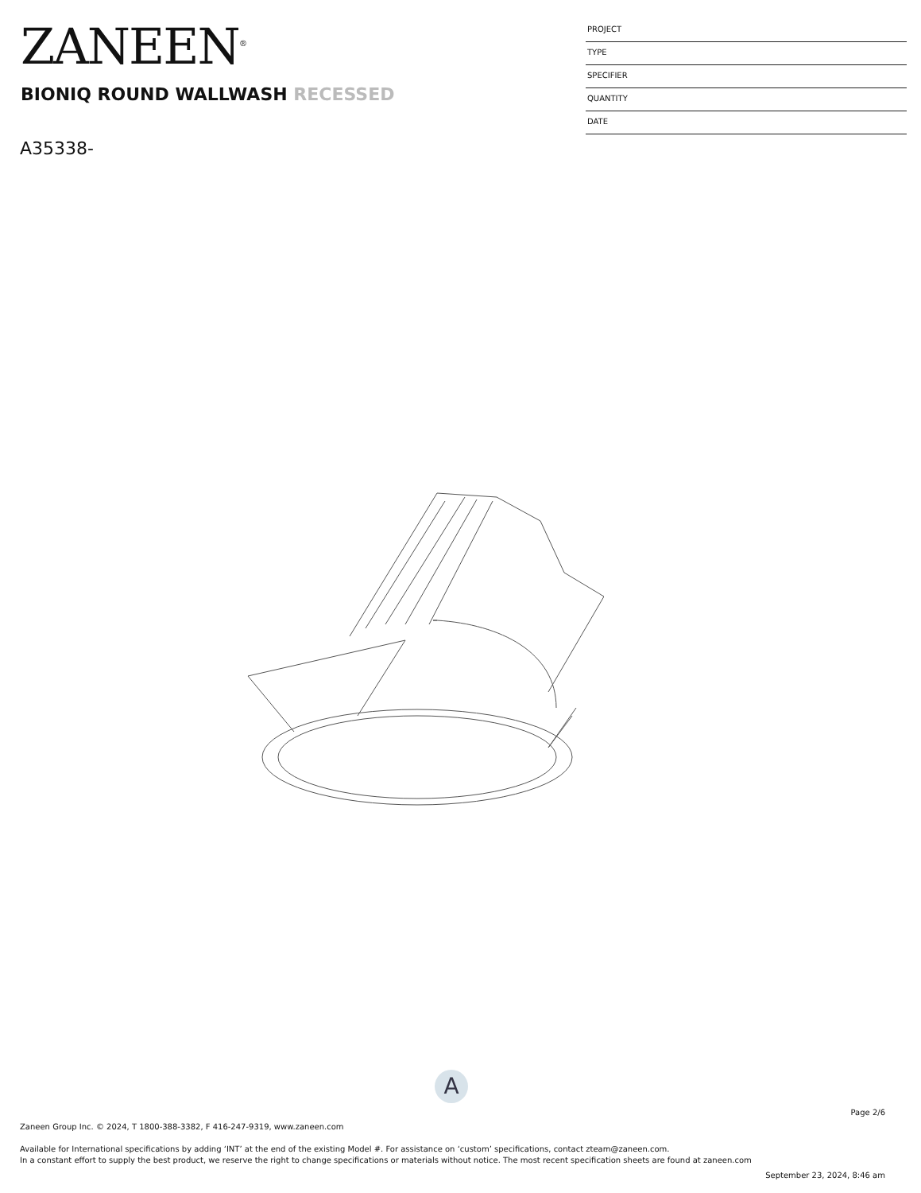ZANEEN<sup>®</sup>
BIONIQ ROUND WALLWASH RECESSED
A35338-
PROJECT
TYPE
SPECIFIER
QUANTITY
DATE
A
Page 2/6
Zaneen Group Inc. © 2024, T 1800-388-3382, F 416-247-9319, www.zaneen.com
Available for International specifications by adding ‘INT’ at the end of the existing Model #. For assistance on ‘custom’ specifications, contact zteam@zaneen.com.
In a constant effort to supply the best product, we reserve the right to change specifications or materials without notice. The most recent specification sheets are found at zaneen.com
September 23, 2024, 8:46 am